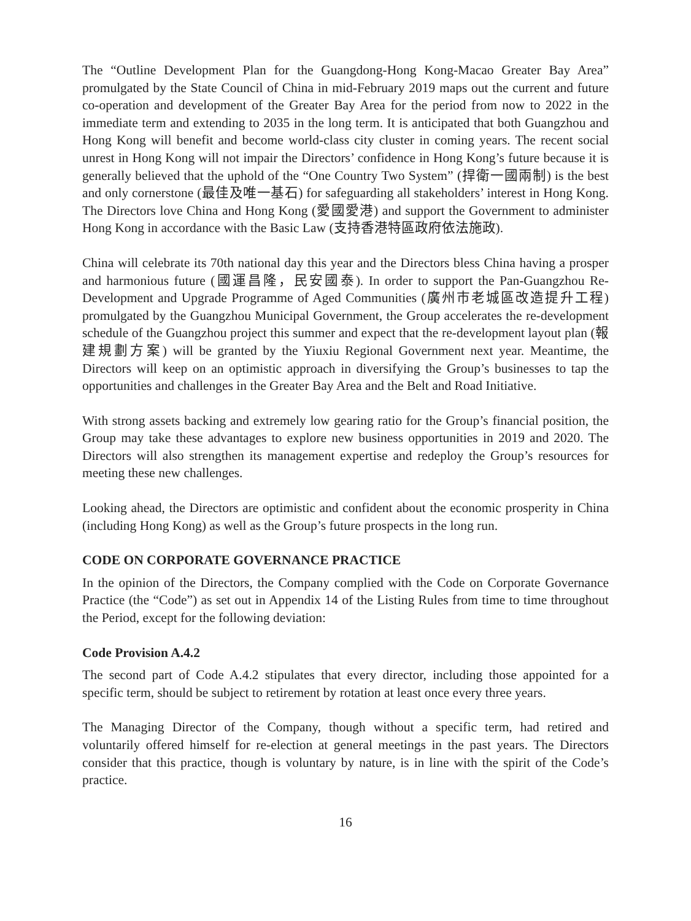The “Outline Development Plan for the Guangdong-Hong Kong-Macao Greater Bay Area” promulgated by the State Council of China in mid-February 2019 maps out the current and future co-operation and development of the Greater Bay Area for the period from now to 2022 in the immediate term and extending to 2035 in the long term. It is anticipated that both Guangzhou and Hong Kong will benefit and become world-class city cluster in coming years. The recent social unrest in Hong Kong will not impair the Directors’ confidence in Hong Kong’s future because it is generally believed that the uphold of the “One Country Two System” (捍衛一國兩制) is the best and only cornerstone (最佳及唯一基石) for safeguarding all stakeholders’ interest in Hong Kong. The Directors love China and Hong Kong (愛國愛港) and support the Government to administer Hong Kong in accordance with the Basic Law (支持香港特區政府依法施政).
China will celebrate its 70th national day this year and the Directors bless China having a prosper and harmonious future (國運昌隆，民安國泰). In order to support the Pan-Guangzhou Re-Development and Upgrade Programme of Aged Communities (廣州市老城區改造提升工程) promulgated by the Guangzhou Municipal Government, the Group accelerates the re-development schedule of the Guangzhou project this summer and expect that the re-development layout plan (報建規劃方案) will be granted by the Yiuxiu Regional Government next year. Meantime, the Directors will keep on an optimistic approach in diversifying the Group’s businesses to tap the opportunities and challenges in the Greater Bay Area and the Belt and Road Initiative.
With strong assets backing and extremely low gearing ratio for the Group’s financial position, the Group may take these advantages to explore new business opportunities in 2019 and 2020. The Directors will also strengthen its management expertise and redeploy the Group’s resources for meeting these new challenges.
Looking ahead, the Directors are optimistic and confident about the economic prosperity in China (including Hong Kong) as well as the Group’s future prospects in the long run.
CODE ON CORPORATE GOVERNANCE PRACTICE
In the opinion of the Directors, the Company complied with the Code on Corporate Governance Practice (the “Code”) as set out in Appendix 14 of the Listing Rules from time to time throughout the Period, except for the following deviation:
Code Provision A.4.2
The second part of Code A.4.2 stipulates that every director, including those appointed for a specific term, should be subject to retirement by rotation at least once every three years.
The Managing Director of the Company, though without a specific term, had retired and voluntarily offered himself for re-election at general meetings in the past years. The Directors consider that this practice, though is voluntary by nature, is in line with the spirit of the Code’s practice.
16